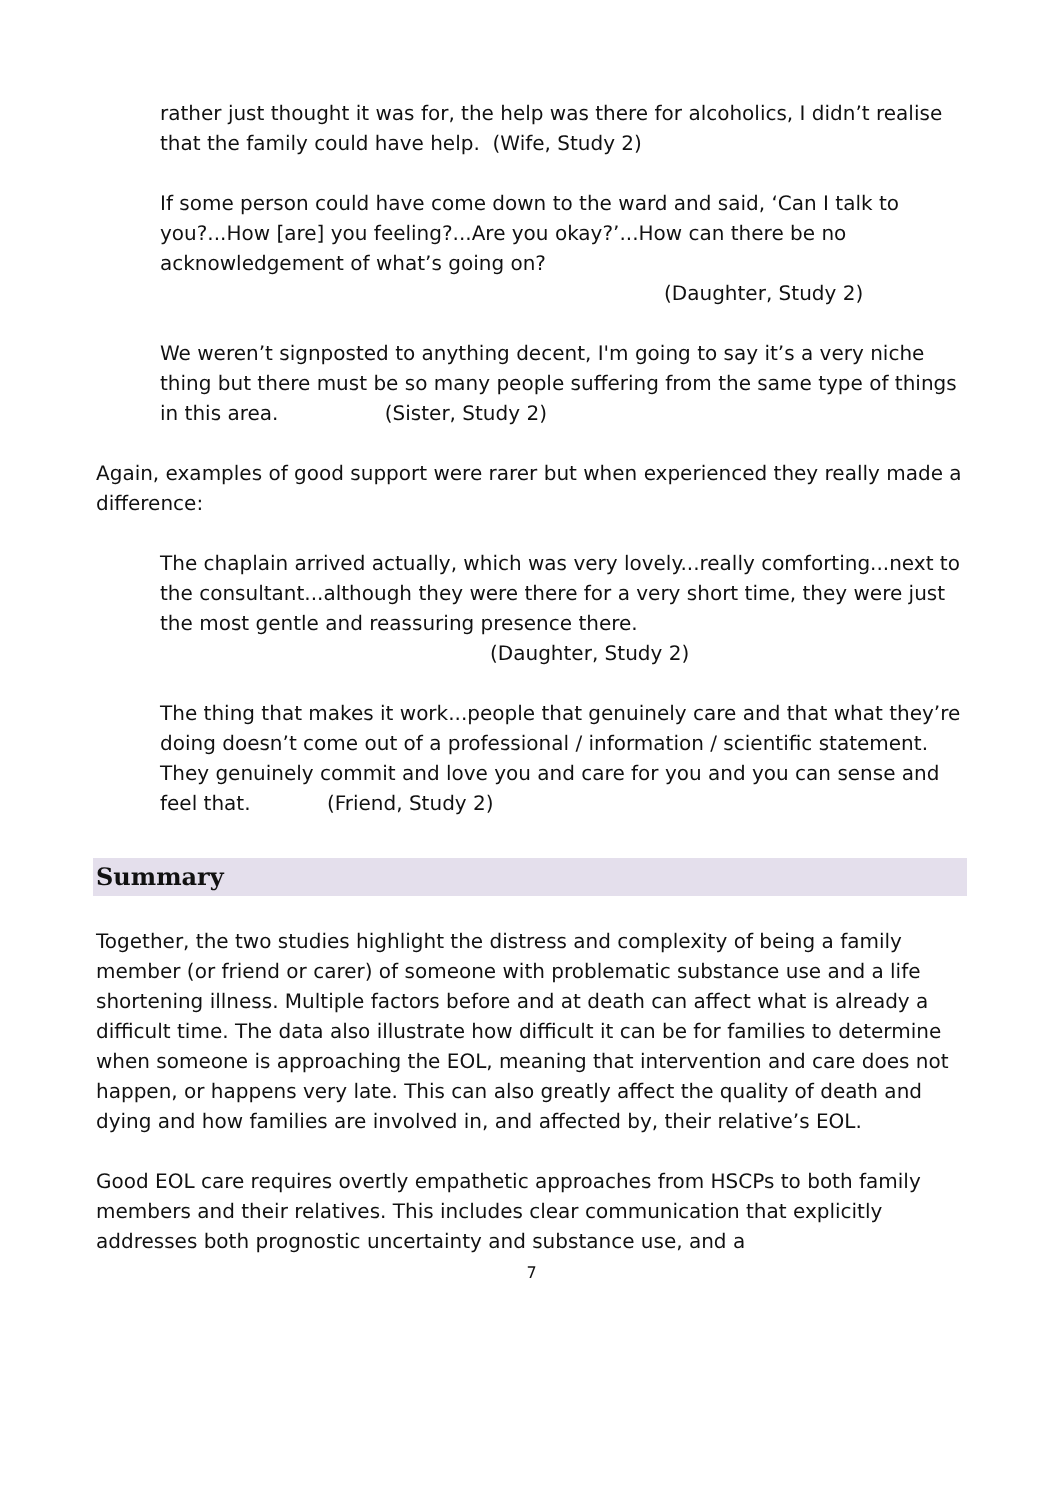rather just thought it was for, the help was there for alcoholics, I didn’t realise that the family could have help. (Wife, Study 2)
If some person could have come down to the ward and said, ‘Can I talk to you?...How [are] you feeling?...Are you okay?’...How can there be no acknowledgement of what’s going on?
(Daughter, Study 2)
We weren’t signposted to anything decent, I'm going to say it’s a very niche thing but there must be so many people suffering from the same type of things in this area. (Sister, Study 2)
Again, examples of good support were rarer but when experienced they really made a difference:
The chaplain arrived actually, which was very lovely...really comforting...next to the consultant...although they were there for a very short time, they were just the most gentle and reassuring presence there. (Daughter, Study 2)
The thing that makes it work...people that genuinely care and that what they’re doing doesn’t come out of a professional / information / scientific statement. They genuinely commit and love you and care for you and you can sense and feel that. (Friend, Study 2)
Summary
Together, the two studies highlight the distress and complexity of being a family member (or friend or carer) of someone with problematic substance use and a life shortening illness. Multiple factors before and at death can affect what is already a difficult time. The data also illustrate how difficult it can be for families to determine when someone is approaching the EOL, meaning that intervention and care does not happen, or happens very late. This can also greatly affect the quality of death and dying and how families are involved in, and affected by, their relative’s EOL.
Good EOL care requires overtly empathetic approaches from HSCPs to both family members and their relatives. This includes clear communication that explicitly addresses both prognostic uncertainty and substance use, and a
7